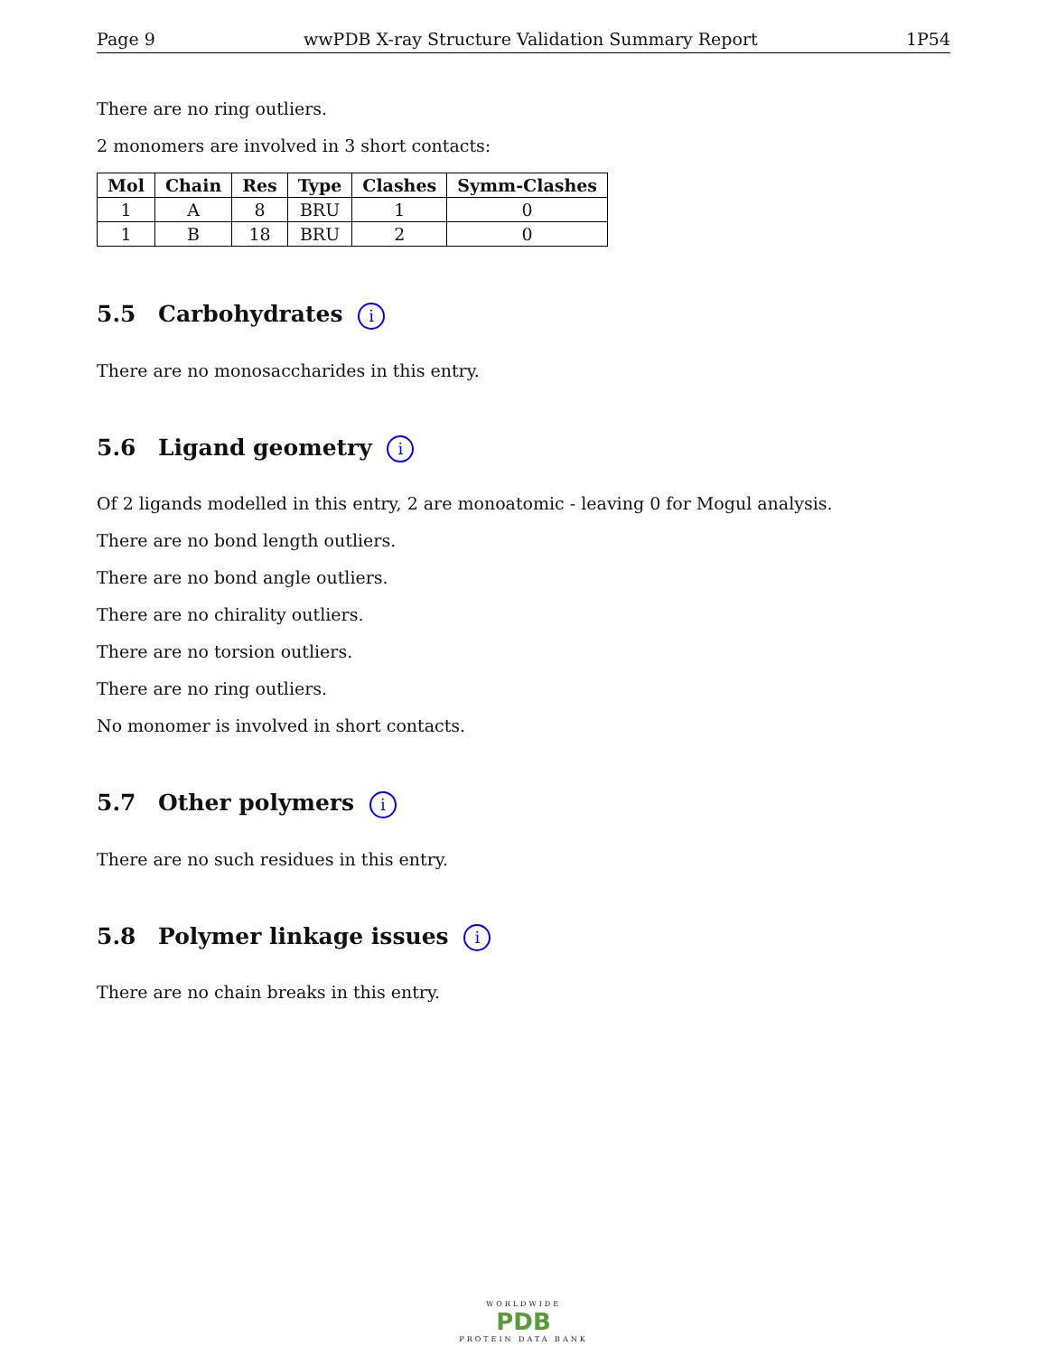Page 9 wwPDB X-ray Structure Validation Summary Report 1P54
There are no ring outliers.
2 monomers are involved in 3 short contacts:
| Mol | Chain | Res | Type | Clashes | Symm-Clashes |
| --- | --- | --- | --- | --- | --- |
| 1 | A | 8 | BRU | 1 | 0 |
| 1 | B | 18 | BRU | 2 | 0 |
5.5 Carbohydrates i
There are no monosaccharides in this entry.
5.6 Ligand geometry i
Of 2 ligands modelled in this entry, 2 are monoatomic - leaving 0 for Mogul analysis.
There are no bond length outliers.
There are no bond angle outliers.
There are no chirality outliers.
There are no torsion outliers.
There are no ring outliers.
No monomer is involved in short contacts.
5.7 Other polymers i
There are no such residues in this entry.
5.8 Polymer linkage issues i
There are no chain breaks in this entry.
WORLDWIDE
PDB
PROTEIN DATA BANK